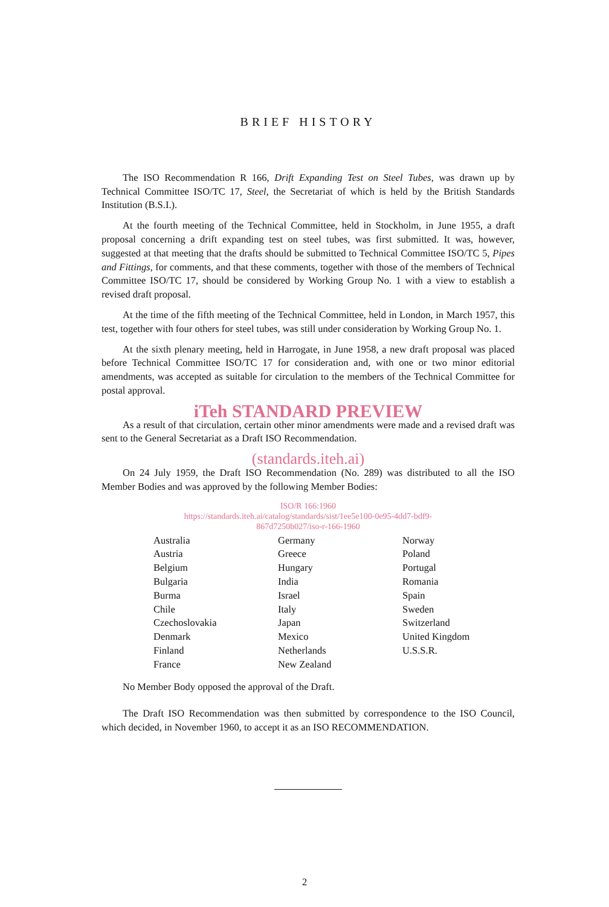BRIEF HISTORY
The ISO Recommendation R 166, Drift Expanding Test on Steel Tubes, was drawn up by Technical Committee ISO/TC 17, Steel, the Secretariat of which is held by the British Standards Institution (B.S.I.).
At the fourth meeting of the Technical Committee, held in Stockholm, in June 1955, a draft proposal concerning a drift expanding test on steel tubes, was first submitted. It was, however, suggested at that meeting that the drafts should be submitted to Technical Committee ISO/TC 5, Pipes and Fittings, for comments, and that these comments, together with those of the members of Technical Committee ISO/TC 17, should be considered by Working Group No. 1 with a view to establish a revised draft proposal.
At the time of the fifth meeting of the Technical Committee, held in London, in March 1957, this test, together with four others for steel tubes, was still under consideration by Working Group No. 1.
At the sixth plenary meeting, held in Harrogate, in June 1958, a new draft proposal was placed before Technical Committee ISO/TC 17 for consideration and, with one or two minor editorial amendments, was accepted as suitable for circulation to the members of the Technical Committee for postal approval.
iTeh STANDARD PREVIEW
As a result of that circulation, certain other minor amendments were made and a revised draft was sent to the General Secretariat as a Draft ISO Recommendation.
(standards.iteh.ai)
On 24 July 1959, the Draft ISO Recommendation (No. 289) was distributed to all the ISO Member Bodies and was approved by the following Member Bodies:
ISO/R 166:1960
https://standards.iteh.ai/catalog/standards/sist/1ee5e100-0e95-4dd7-bdf9-
867d7250b027/iso-r-166-1960
| Australia | Germany | Norway |
| Austria | Greece | Poland |
| Belgium | Hungary | Portugal |
| Bulgaria | India | Romania |
| Burma | Israel | Spain |
| Chile | Italy | Sweden |
| Czechoslovakia | Japan | Switzerland |
| Denmark | Mexico | United Kingdom |
| Finland | Netherlands | U.S.S.R. |
| France | New Zealand | |
No Member Body opposed the approval of the Draft.
The Draft ISO Recommendation was then submitted by correspondence to the ISO Council, which decided, in November 1960, to accept it as an ISO RECOMMENDATION.
2